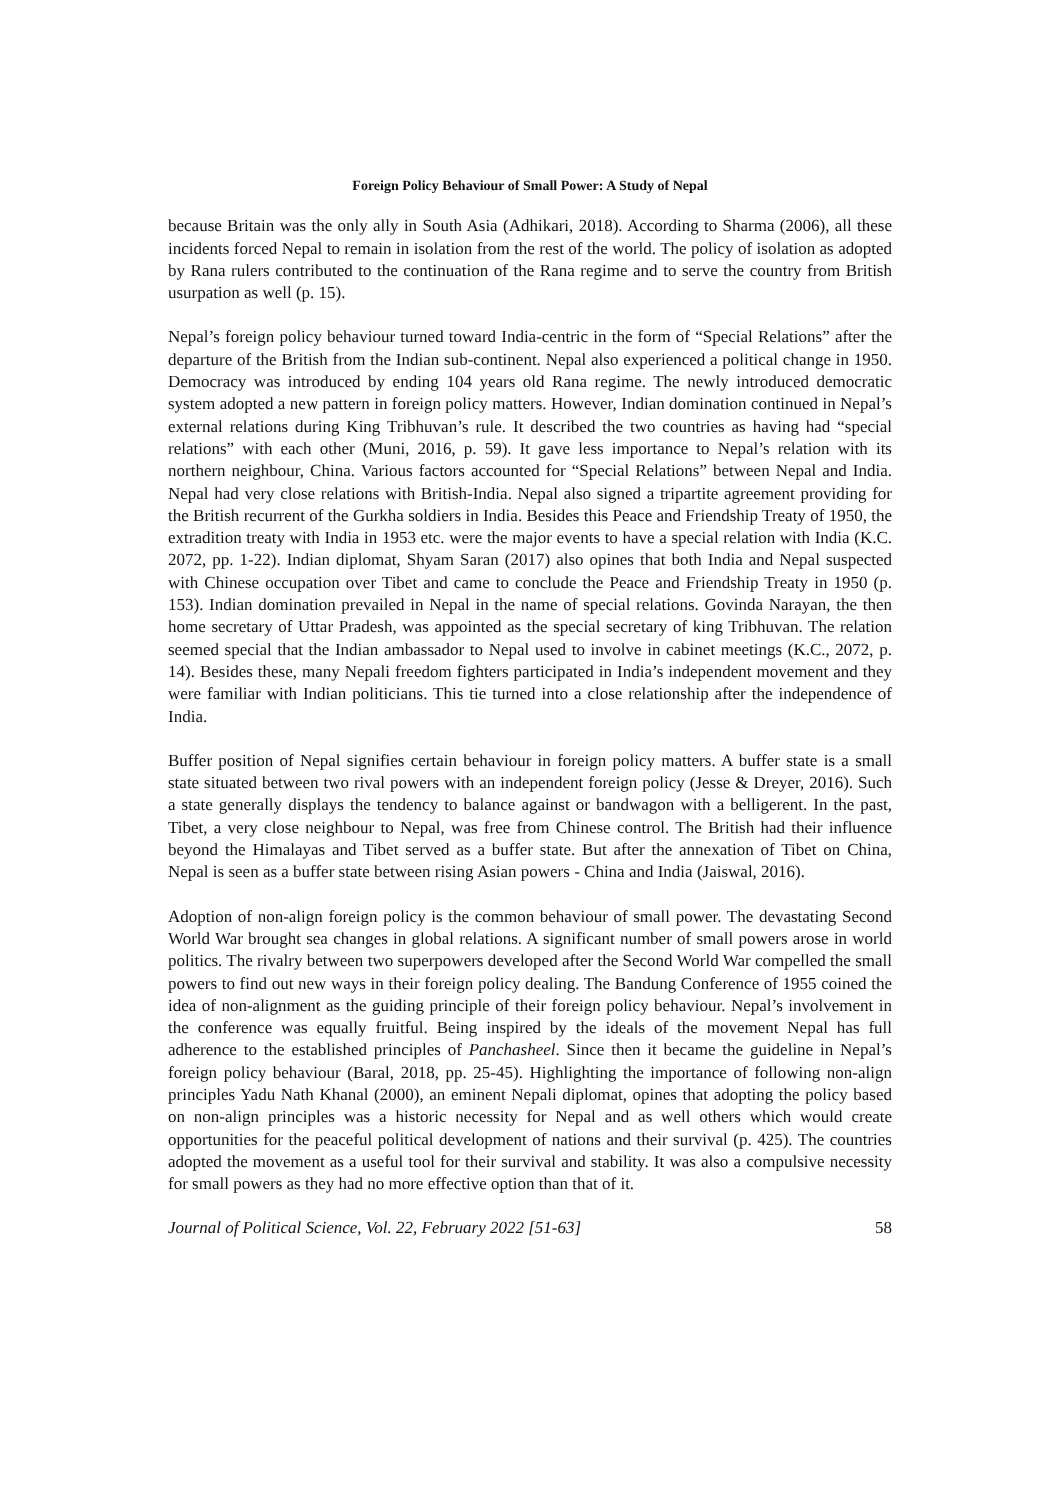Foreign Policy Behaviour of Small Power: A Study of Nepal
because Britain was the only ally in South Asia (Adhikari, 2018). According to Sharma (2006), all these incidents forced Nepal to remain in isolation from the rest of the world. The policy of isolation as adopted by Rana rulers contributed to the continuation of the Rana regime and to serve the country from British usurpation as well (p. 15).
Nepal’s foreign policy behaviour turned toward India-centric in the form of “Special Relations” after the departure of the British from the Indian sub-continent. Nepal also experienced a political change in 1950. Democracy was introduced by ending 104 years old Rana regime. The newly introduced democratic system adopted a new pattern in foreign policy matters. However, Indian domination continued in Nepal’s external relations during King Tribhuvan’s rule. It described the two countries as having had “special relations” with each other (Muni, 2016, p. 59). It gave less importance to Nepal’s relation with its northern neighbour, China. Various factors accounted for “Special Relations” between Nepal and India. Nepal had very close relations with British-India. Nepal also signed a tripartite agreement providing for the British recurrent of the Gurkha soldiers in India. Besides this Peace and Friendship Treaty of 1950, the extradition treaty with India in 1953 etc. were the major events to have a special relation with India (K.C. 2072, pp. 1-22). Indian diplomat, Shyam Saran (2017) also opines that both India and Nepal suspected with Chinese occupation over Tibet and came to conclude the Peace and Friendship Treaty in 1950 (p. 153). Indian domination prevailed in Nepal in the name of special relations. Govinda Narayan, the then home secretary of Uttar Pradesh, was appointed as the special secretary of king Tribhuvan. The relation seemed special that the Indian ambassador to Nepal used to involve in cabinet meetings (K.C., 2072, p. 14). Besides these, many Nepali freedom fighters participated in India’s independent movement and they were familiar with Indian politicians. This tie turned into a close relationship after the independence of India.
Buffer position of Nepal signifies certain behaviour in foreign policy matters. A buffer state is a small state situated between two rival powers with an independent foreign policy (Jesse & Dreyer, 2016). Such a state generally displays the tendency to balance against or bandwagon with a belligerent. In the past, Tibet, a very close neighbour to Nepal, was free from Chinese control. The British had their influence beyond the Himalayas and Tibet served as a buffer state. But after the annexation of Tibet on China, Nepal is seen as a buffer state between rising Asian powers - China and India (Jaiswal, 2016).
Adoption of non-align foreign policy is the common behaviour of small power. The devastating Second World War brought sea changes in global relations. A significant number of small powers arose in world politics. The rivalry between two superpowers developed after the Second World War compelled the small powers to find out new ways in their foreign policy dealing. The Bandung Conference of 1955 coined the idea of non-alignment as the guiding principle of their foreign policy behaviour. Nepal’s involvement in the conference was equally fruitful. Being inspired by the ideals of the movement Nepal has full adherence to the established principles of Panchasheel. Since then it became the guideline in Nepal’s foreign policy behaviour (Baral, 2018, pp. 25-45). Highlighting the importance of following non-align principles Yadu Nath Khanal (2000), an eminent Nepali diplomat, opines that adopting the policy based on non-align principles was a historic necessity for Nepal and as well others which would create opportunities for the peaceful political development of nations and their survival (p. 425). The countries adopted the movement as a useful tool for their survival and stability. It was also a compulsive necessity for small powers as they had no more effective option than that of it.
Journal of Political Science, Vol. 22, February 2022 [51-63] 58